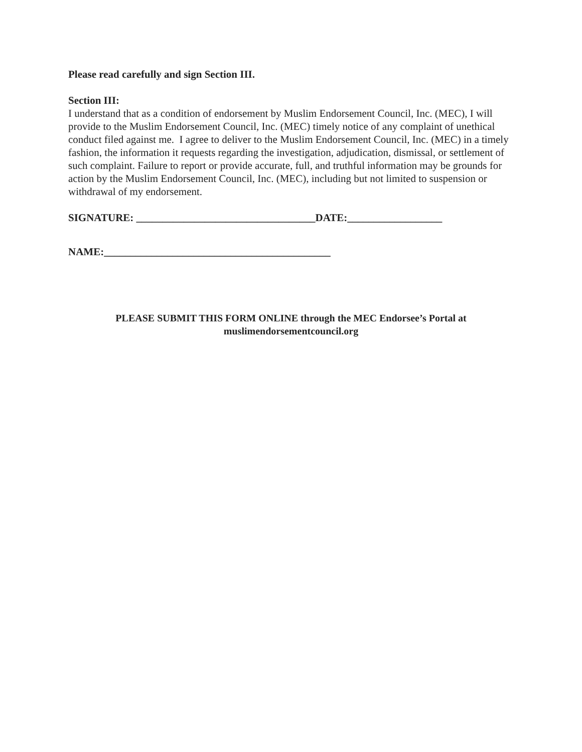Please read carefully and sign Section III.
Section III:
I understand that as a condition of endorsement by Muslim Endorsement Council, Inc. (MEC), I will provide to the Muslim Endorsement Council, Inc. (MEC) timely notice of any complaint of unethical conduct filed against me. I agree to deliver to the Muslim Endorsement Council, Inc. (MEC) in a timely fashion, the information it requests regarding the investigation, adjudication, dismissal, or settlement of such complaint. Failure to report or provide accurate, full, and truthful information may be grounds for action by the Muslim Endorsement Council, Inc. (MEC), including but not limited to suspension or withdrawal of my endorsement.
SIGNATURE: __________________________________DATE:__________________
NAME:___________________________________________
PLEASE SUBMIT THIS FORM ONLINE through the MEC Endorsee’s Portal at
muslimendorsementcouncil.org